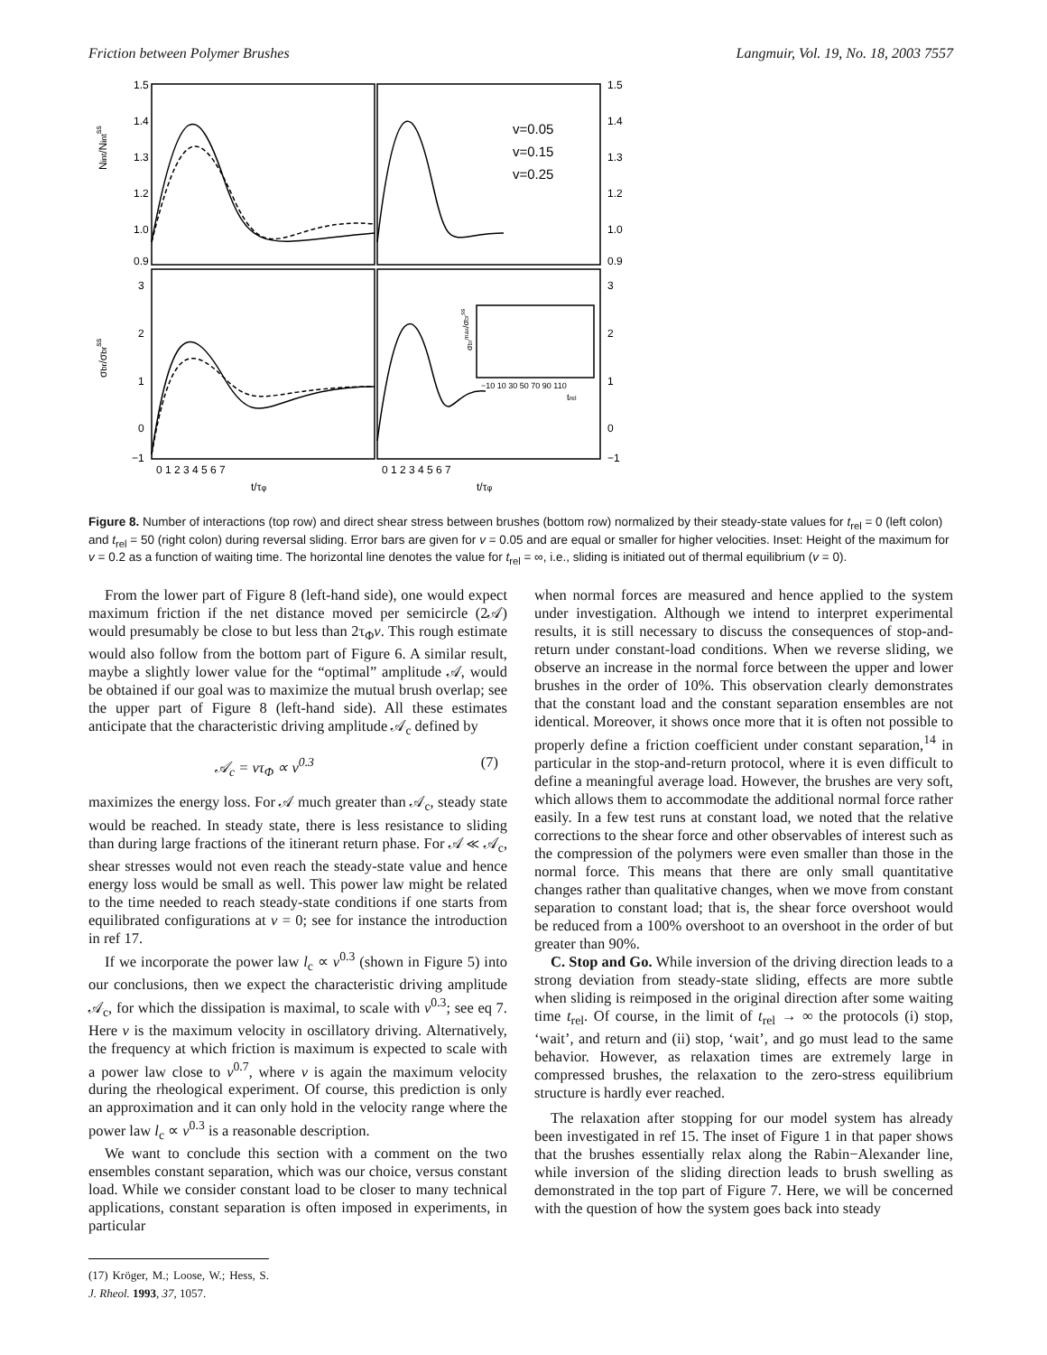Friction between Polymer Brushes Langmuir, Vol. 19, No. 18, 2003 7557
1.5
1.4
1.3
1.2
1.0
0.9
1.5
1.4
1.3
1.2
1.0
0.9
3
2
1
0
−1
3
2
1
0
−1
0 1 2 3 4 5 6 7
0 1 2 3 4 5 6 7
t/τφ
t/τφ
Nint/Nintss
σbr/σbrss
v=0.05
v=0.15
v=0.25
−10 10 30 50 70 90 110
trel
σbrmax/σbrss
Figure 8. Number of interactions (top row) and direct shear stress between brushes (bottom row) normalized by their steady-state values for t<sub>rel</sub> = 0 (left colon) and t<sub>rel</sub> = 50 (right colon) during reversal sliding. Error bars are given for v = 0.05 and are equal or smaller for higher velocities. Inset: Height of the maximum for v = 0.2 as a function of waiting time. The horizontal line denotes the value for t<sub>rel</sub> = ∞, i.e., sliding is initiated out of thermal equilibrium (v = 0).
From the lower part of Figure 8 (left-hand side), one would expect maximum friction if the net distance moved per semicircle (2𝒜) would presumably be close to but less than 2τ<sub>Φ</sub>v. This rough estimate would also follow from the bottom part of Figure 6. A similar result, maybe a slightly lower value for the “optimal” amplitude 𝒜, would be obtained if our goal was to maximize the mutual brush overlap; see the upper part of Figure 8 (left-hand side). All these estimates anticipate that the characteristic driving amplitude 𝒜<sub>c</sub> defined by
𝒜<sub>c</sub> = vτ<sub>Φ</sub> ∝ v<sup>0.3</sup> (7)
maximizes the energy loss. For 𝒜 much greater than 𝒜<sub>c</sub>, steady state would be reached. In steady state, there is less resistance to sliding than during large fractions of the itinerant return phase. For 𝒜 ≪ 𝒜<sub>c</sub>, shear stresses would not even reach the steady-state value and hence energy loss would be small as well. This power law might be related to the time needed to reach steady-state conditions if one starts from equilibrated configurations at v = 0; see for instance the introduction in ref 17.
If we incorporate the power law l<sub>c</sub> ∝ v<sup>0.3</sup> (shown in Figure 5) into our conclusions, then we expect the characteristic driving amplitude 𝒜<sub>c</sub>, for which the dissipation is maximal, to scale with v<sup>0.3</sup>; see eq 7. Here v is the maximum velocity in oscillatory driving. Alternatively, the frequency at which friction is maximum is expected to scale with a power law close to v<sup>0.7</sup>, where v is again the maximum velocity during the rheological experiment. Of course, this prediction is only an approximation and it can only hold in the velocity range where the power law l<sub>c</sub> ∝ v<sup>0.3</sup> is a reasonable description.
We want to conclude this section with a comment on the two ensembles constant separation, which was our choice, versus constant load. While we consider constant load to be closer to many technical applications, constant separation is often imposed in experiments, in particular
(17) Kröger, M.; Loose, W.; Hess, S. J. Rheol. 1993, 37, 1057.
when normal forces are measured and hence applied to the system under investigation. Although we intend to interpret experimental results, it is still necessary to discuss the consequences of stop-and-return under constant-load conditions. When we reverse sliding, we observe an increase in the normal force between the upper and lower brushes in the order of 10%. This observation clearly demonstrates that the constant load and the constant separation ensembles are not identical. Moreover, it shows once more that it is often not possible to properly define a friction coefficient under constant separation,<sup>14</sup> in particular in the stop-and-return protocol, where it is even difficult to define a meaningful average load. However, the brushes are very soft, which allows them to accommodate the additional normal force rather easily. In a few test runs at constant load, we noted that the relative corrections to the shear force and other observables of interest such as the compression of the polymers were even smaller than those in the normal force. This means that there are only small quantitative changes rather than qualitative changes, when we move from constant separation to constant load; that is, the shear force overshoot would be reduced from a 100% overshoot to an overshoot in the order of but greater than 90%.
C. Stop and Go. While inversion of the driving direction leads to a strong deviation from steady-state sliding, effects are more subtle when sliding is reimposed in the original direction after some waiting time t<sub>rel</sub>. Of course, in the limit of t<sub>rel</sub> → ∞ the protocols (i) stop, ‘wait’, and return and (ii) stop, ‘wait’, and go must lead to the same behavior. However, as relaxation times are extremely large in compressed brushes, the relaxation to the zero-stress equilibrium structure is hardly ever reached.
The relaxation after stopping for our model system has already been investigated in ref 15. The inset of Figure 1 in that paper shows that the brushes essentially relax along the Rabin−Alexander line, while inversion of the sliding direction leads to brush swelling as demonstrated in the top part of Figure 7. Here, we will be concerned with the question of how the system goes back into steady